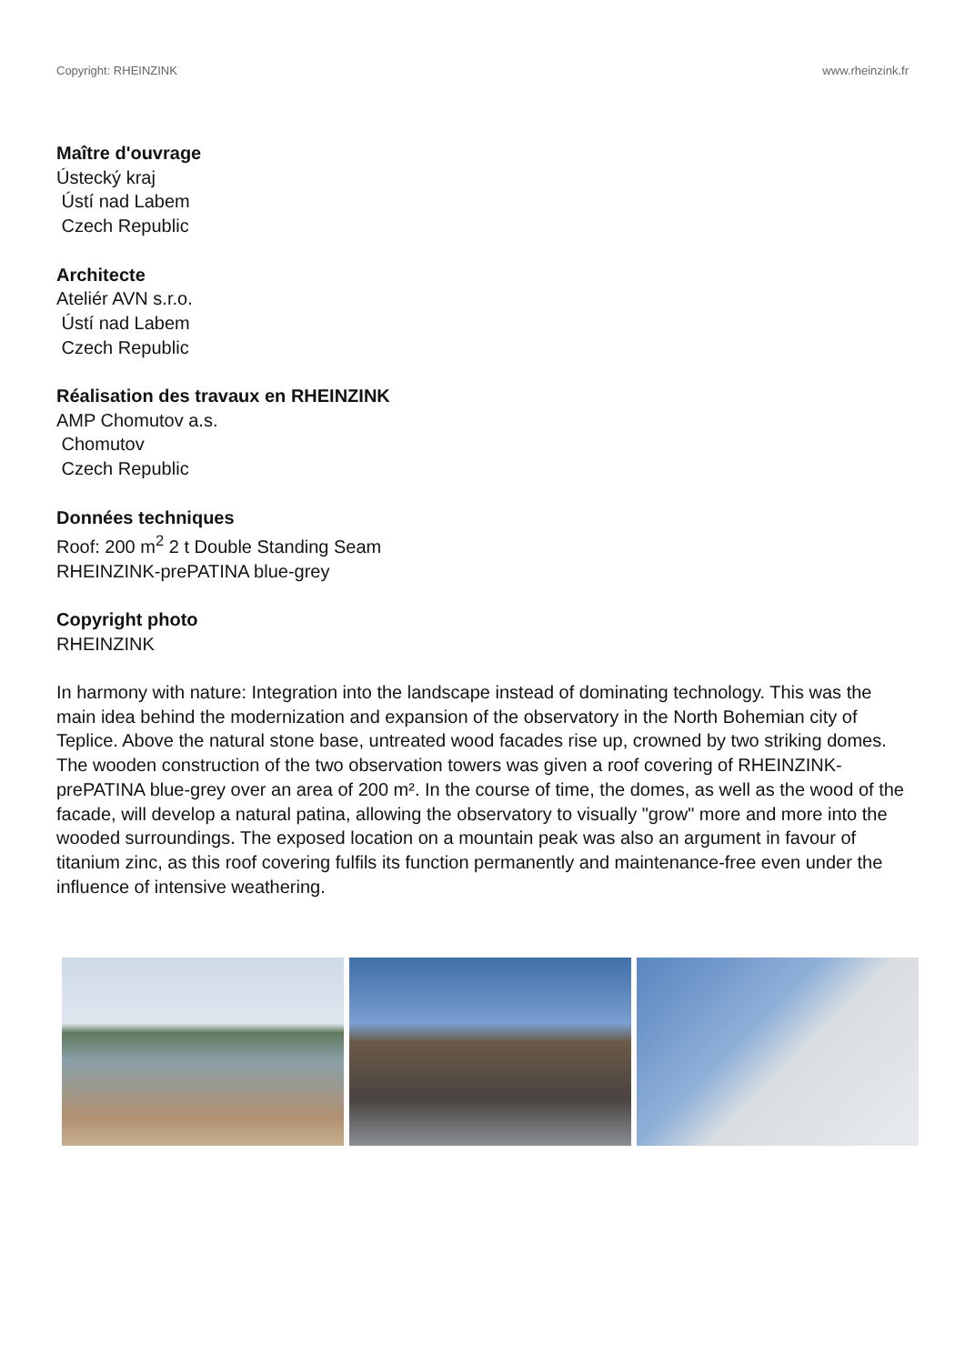Copyright: RHEINZINK www.rheinzink.fr
Maître d'ouvrage
Ústecký kraj
Ústí nad Labem
Czech Republic
Architecte
Ateliér AVN s.r.o.
Ústí nad Labem
Czech Republic
Réalisation des travaux en RHEINZINK
AMP Chomutov a.s.
Chomutov
Czech Republic
Données techniques
Roof: 200 m<sup>2</sup> 2 t Double Standing Seam
RHEINZINK-prePATINA blue-grey
Copyright photo
RHEINZINK
In harmony with nature: Integration into the landscape instead of dominating technology. This was the main idea behind the modernization and expansion of the observatory in the North Bohemian city of Teplice. Above the natural stone base, untreated wood facades rise up, crowned by two striking domes. The wooden construction of the two observation towers was given a roof covering of RHEINZINK-prePATINA blue-grey over an area of 200 m². In the course of time, the domes, as well as the wood of the facade, will develop a natural patina, allowing the observatory to visually "grow" more and more into the wooded surroundings. The exposed location on a mountain peak was also an argument in favour of titanium zinc, as this roof covering fulfils its function permanently and maintenance-free even under the influence of intensive weathering.